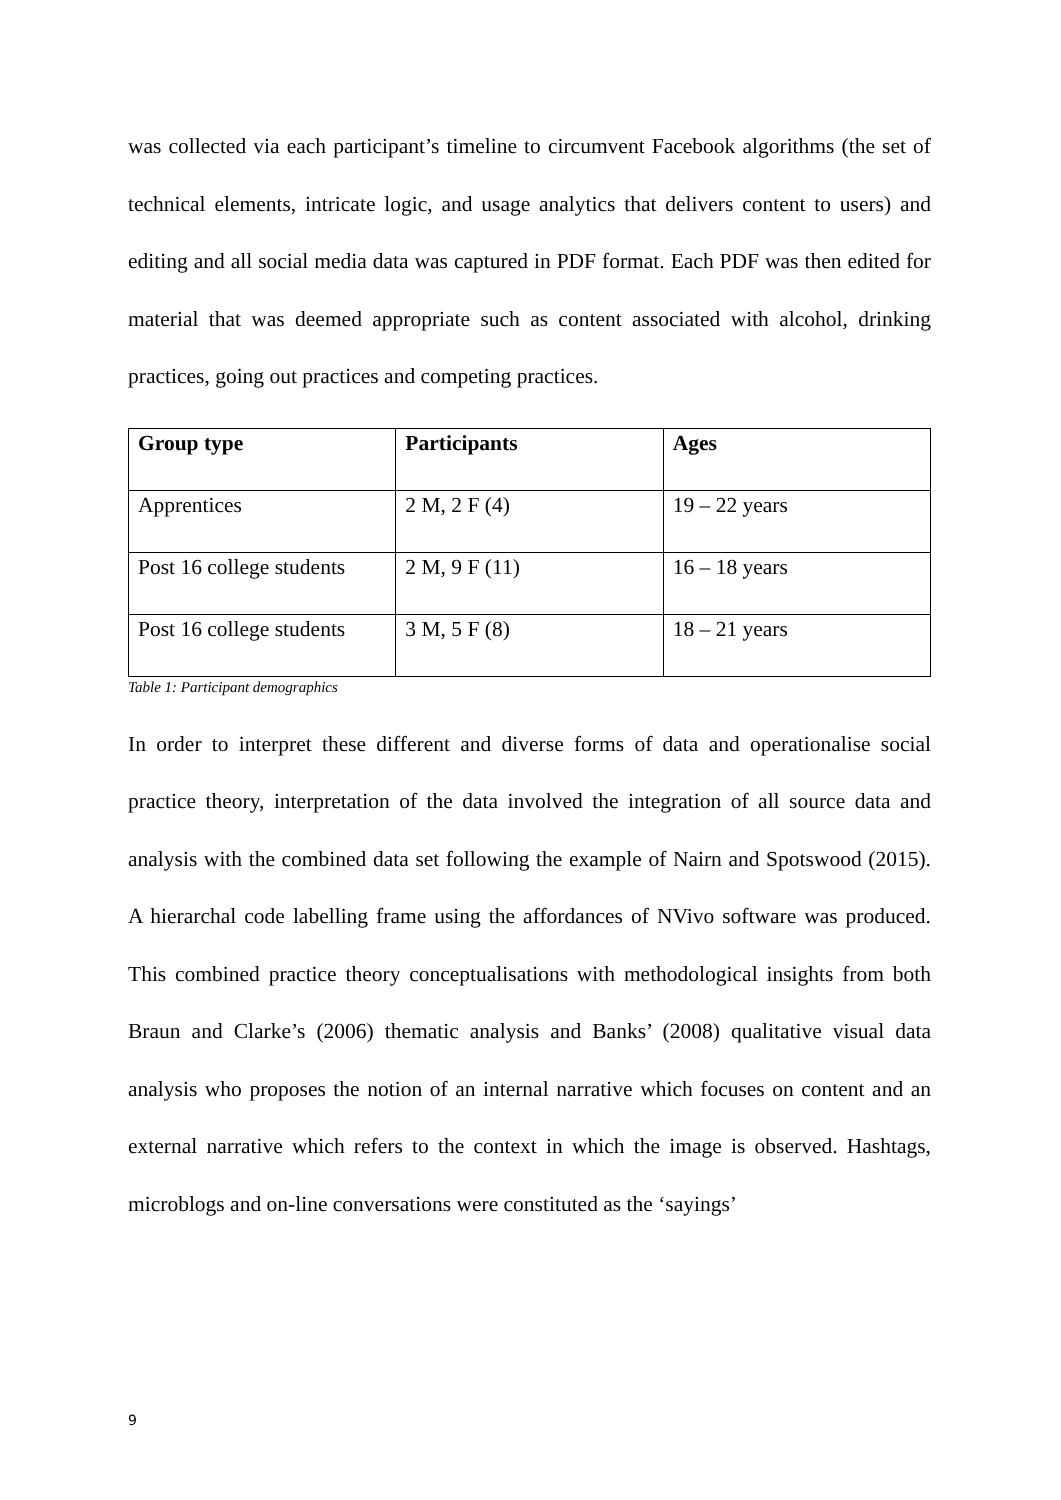was collected via each participant’s timeline to circumvent Facebook algorithms (the set of technical elements, intricate logic, and usage analytics that delivers content to users) and editing and all social media data was captured in PDF format. Each PDF was then edited for material that was deemed appropriate such as content associated with alcohol, drinking practices, going out practices and competing practices.
| Group type | Participants | Ages |
| --- | --- | --- |
| Apprentices | 2 M, 2 F (4) | 19 – 22 years |
| Post 16 college students | 2 M, 9 F (11) | 16 – 18 years |
| Post 16 college students | 3 M, 5 F (8) | 18 – 21 years |
Table 1: Participant demographics
In order to interpret these different and diverse forms of data and operationalise social practice theory, interpretation of the data involved the integration of all source data and analysis with the combined data set following the example of Nairn and Spotswood (2015). A hierarchal code labelling frame using the affordances of NVivo software was produced. This combined practice theory conceptualisations with methodological insights from both Braun and Clarke’s (2006) thematic analysis and Banks’ (2008) qualitative visual data analysis who proposes the notion of an internal narrative which focuses on content and an external narrative which refers to the context in which the image is observed. Hashtags, microblogs and on-line conversations were constituted as the ‘sayings’
9